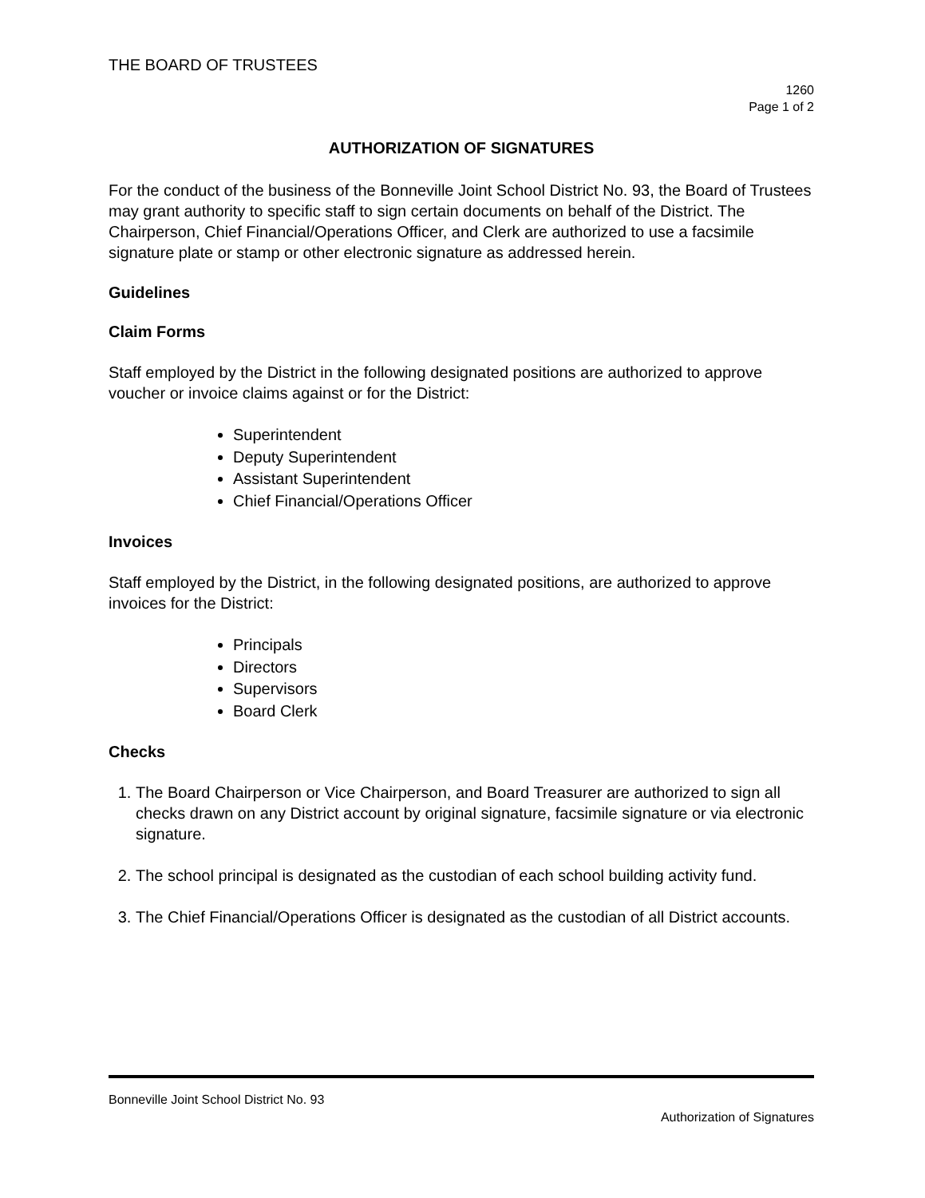THE BOARD OF TRUSTEES
1260
Page 1 of 2
AUTHORIZATION OF SIGNATURES
For the conduct of the business of the Bonneville Joint School District No. 93, the Board of Trustees may grant authority to specific staff to sign certain documents on behalf of the District. The Chairperson, Chief Financial/Operations Officer, and Clerk are authorized to use a facsimile signature plate or stamp or other electronic signature as addressed herein.
Guidelines
Claim Forms
Staff employed by the District in the following designated positions are authorized to approve voucher or invoice claims against or for the District:
Superintendent
Deputy Superintendent
Assistant Superintendent
Chief Financial/Operations Officer
Invoices
Staff employed by the District, in the following designated positions, are authorized to approve invoices for the District:
Principals
Directors
Supervisors
Board Clerk
Checks
1. The Board Chairperson or Vice Chairperson, and Board Treasurer are authorized to sign all checks drawn on any District account by original signature, facsimile signature or via electronic signature.
2. The school principal is designated as the custodian of each school building activity fund.
3. The Chief Financial/Operations Officer is designated as the custodian of all District accounts.
Bonneville Joint School District No. 93
Authorization of Signatures